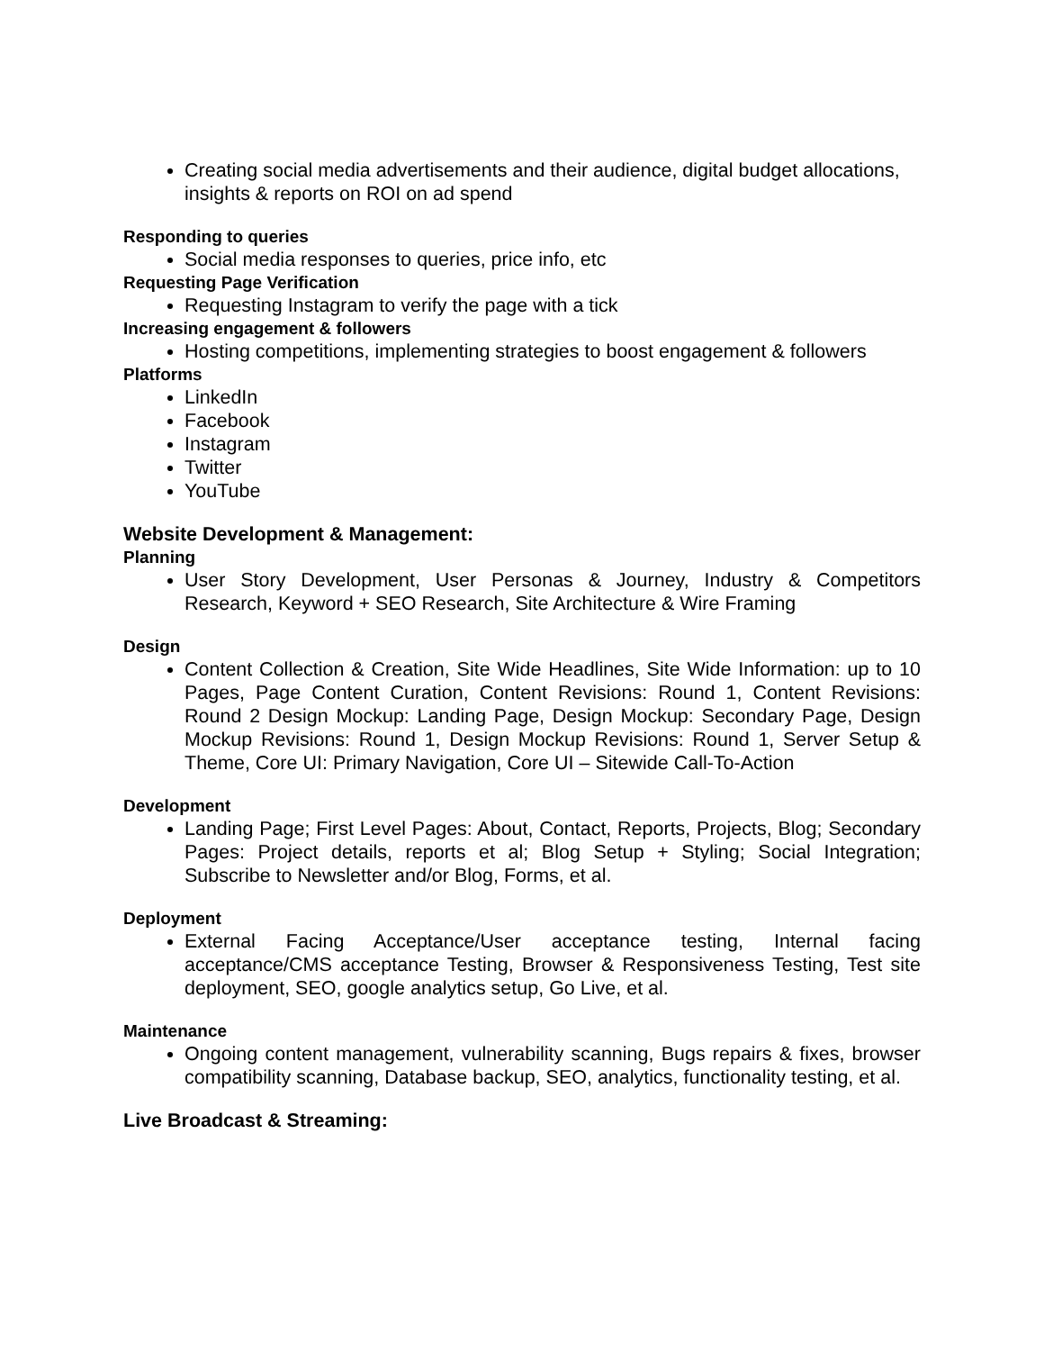Creating social media advertisements and their audience, digital budget allocations, insights & reports on ROI on ad spend
Responding to queries
Social media responses to queries, price info, etc
Requesting Page Verification
Requesting Instagram to verify the page with a tick
Increasing engagement & followers
Hosting competitions, implementing strategies to boost engagement & followers
Platforms
LinkedIn
Facebook
Instagram
Twitter
YouTube
Website Development & Management:
Planning
User Story Development, User Personas & Journey, Industry & Competitors Research, Keyword + SEO Research, Site Architecture & Wire Framing
Design
Content Collection & Creation, Site Wide Headlines, Site Wide Information: up to 10 Pages, Page Content Curation, Content Revisions: Round 1, Content Revisions: Round 2 Design Mockup: Landing Page, Design Mockup: Secondary Page, Design Mockup Revisions: Round 1, Design Mockup Revisions: Round 1, Server Setup & Theme, Core UI: Primary Navigation, Core UI – Sitewide Call-To-Action
Development
Landing Page; First Level Pages: About, Contact, Reports, Projects, Blog; Secondary Pages: Project details, reports et al; Blog Setup + Styling; Social Integration; Subscribe to Newsletter and/or Blog, Forms, et al.
Deployment
External Facing Acceptance/User acceptance testing, Internal facing acceptance/CMS acceptance Testing, Browser & Responsiveness Testing, Test site deployment, SEO, google analytics setup, Go Live, et al.
Maintenance
Ongoing content management, vulnerability scanning, Bugs repairs & fixes, browser compatibility scanning, Database backup, SEO, analytics, functionality testing, et al.
Live Broadcast & Streaming: